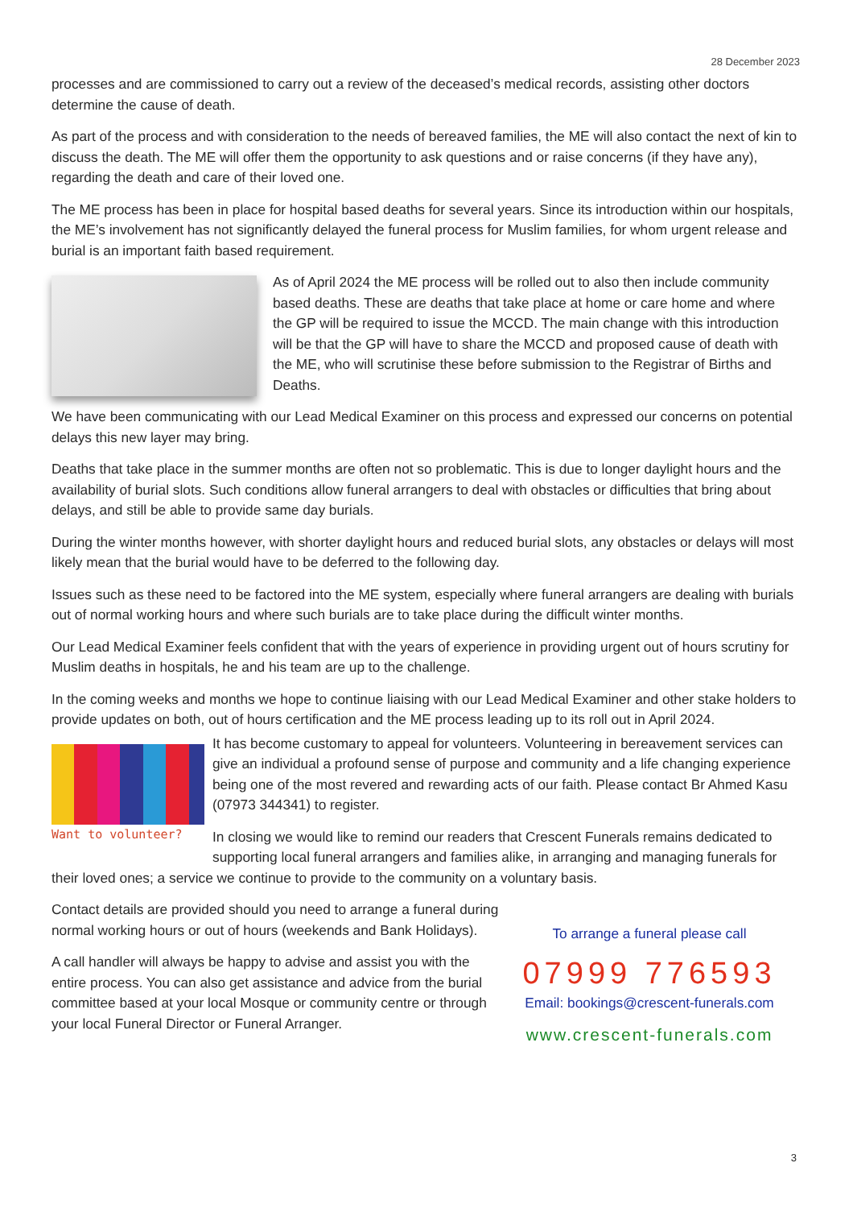28 December 2023
processes and are commissioned to carry out a review of the deceased’s medical records, assisting other doctors determine the cause of death.
As part of the process and with consideration to the needs of bereaved families, the ME will also contact the next of kin to discuss the death. The ME will offer them the opportunity to ask questions and or raise concerns (if they have any), regarding the death and care of their loved one.
The ME process has been in place for hospital based deaths for several years. Since its introduction within our hospitals, the ME’s involvement has not significantly delayed the funeral process for Muslim families, for whom urgent release and burial is an important faith based requirement.
As of April 2024 the ME process will be rolled out to also then include community based deaths. These are deaths that take place at home or care home and where the GP will be required to issue the MCCD. The main change with this introduction will be that the GP will have to share the MCCD and proposed cause of death with the ME, who will scrutinise these before submission to the Registrar of Births and Deaths.
We have been communicating with our Lead Medical Examiner on this process and expressed our concerns on potential delays this new layer may bring.
Deaths that take place in the summer months are often not so problematic. This is due to longer daylight hours and the availability of burial slots. Such conditions allow funeral arrangers to deal with obstacles or difficulties that bring about delays, and still be able to provide same day burials.
During the winter months however, with shorter daylight hours and reduced burial slots, any obstacles or delays will most likely mean that the burial would have to be deferred to the following day.
Issues such as these need to be factored into the ME system, especially where funeral arrangers are dealing with burials out of normal working hours and where such burials are to take place during the difficult winter months.
Our Lead Medical Examiner feels confident that with the years of experience in providing urgent out of hours scrutiny for Muslim deaths in hospitals, he and his team are up to the challenge.
In the coming weeks and months we hope to continue liaising with our Lead Medical Examiner and other stake holders to provide updates on both, out of hours certification and the ME process leading up to its roll out in April 2024.
Want to volunteer?
It has become customary to appeal for volunteers. Volunteering in bereavement services can give an individual a profound sense of purpose and community and a life changing experience being one of the most revered and rewarding acts of our faith. Please contact Br Ahmed Kasu (07973 344341) to register.
In closing we would like to remind our readers that Crescent Funerals remains dedicated to supporting local funeral arrangers and families alike, in arranging and managing funerals for their loved ones; a service we continue to provide to the community on a voluntary basis.
Contact details are provided should you need to arrange a funeral during normal working hours or out of hours (weekends and Bank Holidays).
A call handler will always be happy to advise and assist you with the entire process. You can also get assistance and advice from the burial committee based at your local Mosque or community centre or through your local Funeral Director or Funeral Arranger.
To arrange a funeral please call
07999 776593
Email: bookings@crescent-funerals.com
www.crescent-funerals.com
3